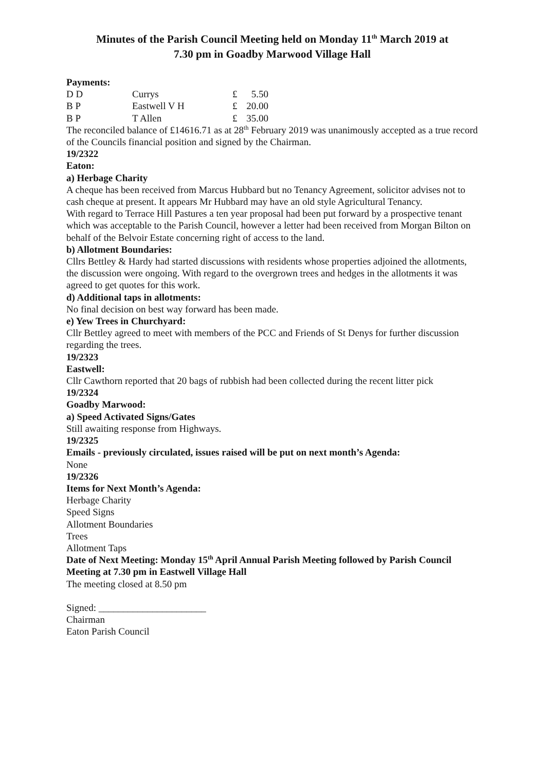Minutes of the Parish Council Meeting held on Monday 11<sup>th</sup> March 2019 at
7.30 pm in Goadby Marwood Village Hall
Payments:
| D D | Currys | £ | 5.50 |
| B P | Eastwell V H | £ | 20.00 |
| B P | T Allen | £ | 35.00 |
The reconciled balance of £14616.71 as at 28<sup>th</sup> February 2019 was unanimously accepted as a true record of the Councils financial position and signed by the Chairman.
19/2322
Eaton:
a) Herbage Charity
A cheque has been received from Marcus Hubbard but no Tenancy Agreement, solicitor advises not to cash cheque at present. It appears Mr Hubbard may have an old style Agricultural Tenancy.
With regard to Terrace Hill Pastures a ten year proposal had been put forward by a prospective tenant which was acceptable to the Parish Council, however a letter had been received from Morgan Bilton on behalf of the Belvoir Estate concerning right of access to the land.
b) Allotment Boundaries:
Cllrs Bettley & Hardy had started discussions with residents whose properties adjoined the allotments, the discussion were ongoing. With regard to the overgrown trees and hedges in the allotments it was agreed to get quotes for this work.
d) Additional taps in allotments:
No final decision on best way forward has been made.
e) Yew Trees in Churchyard:
Cllr Bettley agreed to meet with members of the PCC and Friends of St Denys for further discussion regarding the trees.
19/2323
Eastwell:
Cllr Cawthorn reported that 20 bags of rubbish had been collected during the recent litter pick
19/2324
Goadby Marwood:
a) Speed Activated Signs/Gates
Still awaiting response from Highways.
19/2325
Emails - previously circulated, issues raised will be put on next month’s Agenda:
None
19/2326
Items for Next Month’s Agenda:
Herbage Charity
Speed Signs
Allotment Boundaries
Trees
Allotment Taps
Date of Next Meeting: Monday 15<sup>th</sup> April Annual Parish Meeting followed by Parish Council Meeting at 7.30 pm in Eastwell Village Hall
The meeting closed at 8.50 pm
Signed: ______________________
Chairman
Eaton Parish Council